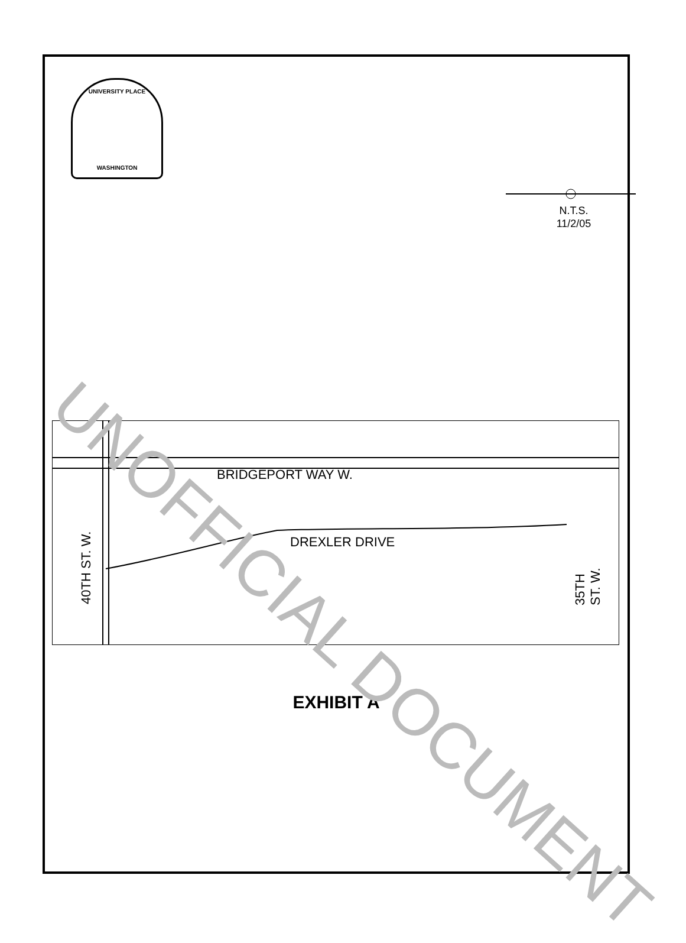UNIVERSITY PLACE
WASHINGTON
N.T.S.
11/2/05
BRIDGEPORT WAY W.
DREXLER DRIVE
40TH ST. W. 35TH ST. W.
EXHIBIT A
UNOFFICIAL DOCUMENT